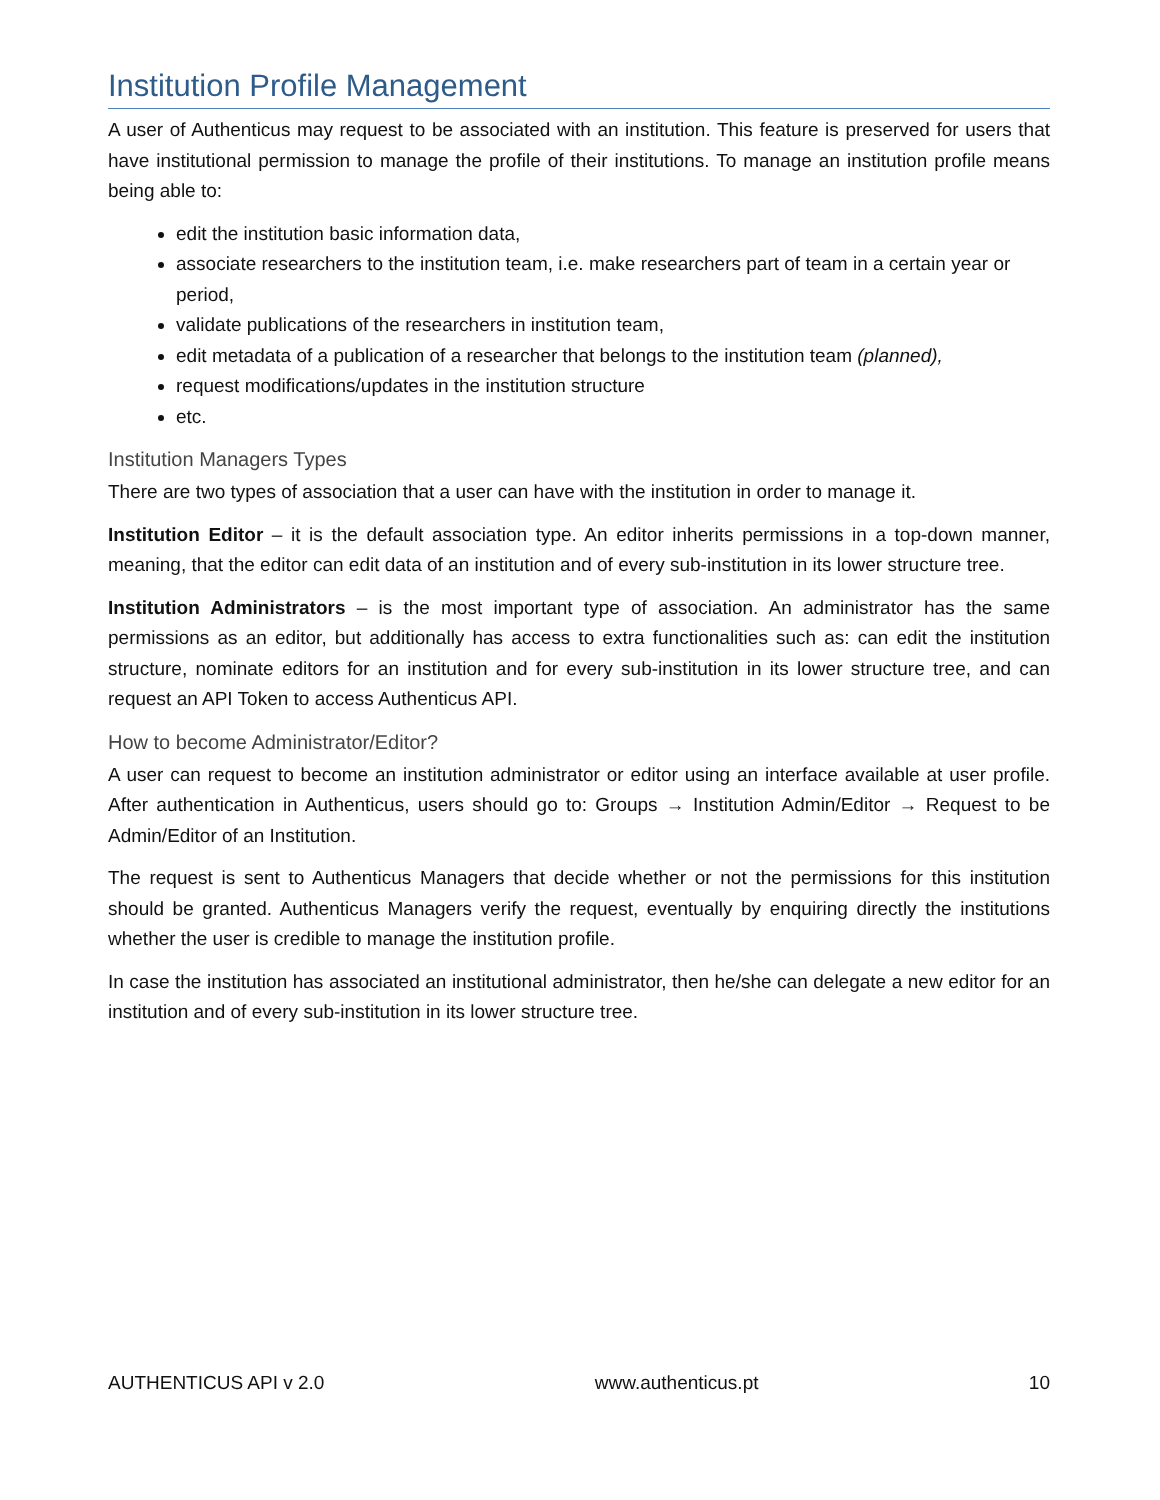Institution Profile Management
A user of Authenticus may request to be associated with an institution. This feature is preserved for users that have institutional permission to manage the profile of their institutions. To manage an institution profile means being able to:
edit the institution basic information data,
associate researchers to the institution team, i.e. make researchers part of team in a certain year or period,
validate publications of the researchers in institution team,
edit metadata of a publication of a researcher that belongs to the institution team (planned),
request modifications/updates in the institution structure
etc.
Institution Managers Types
There are two types of association that a user can have with the institution in order to manage it.
Institution Editor – it is the default association type. An editor inherits permissions in a top-down manner, meaning, that the editor can edit data of an institution and of every sub-institution in its lower structure tree.
Institution Administrators – is the most important type of association. An administrator has the same permissions as an editor, but additionally has access to extra functionalities such as: can edit the institution structure, nominate editors for an institution and for every sub-institution in its lower structure tree, and can request an API Token to access Authenticus API.
How to become Administrator/Editor?
A user can request to become an institution administrator or editor using an interface available at user profile. After authentication in Authenticus, users should go to: Groups → Institution Admin/Editor → Request to be Admin/Editor of an Institution.
The request is sent to Authenticus Managers that decide whether or not the permissions for this institution should be granted. Authenticus Managers verify the request, eventually by enquiring directly the institutions whether the user is credible to manage the institution profile.
In case the institution has associated an institutional administrator, then he/she can delegate a new editor for an institution and of every sub-institution in its lower structure tree.
AUTHENTICUS API v 2.0 www.authenticus.pt 10